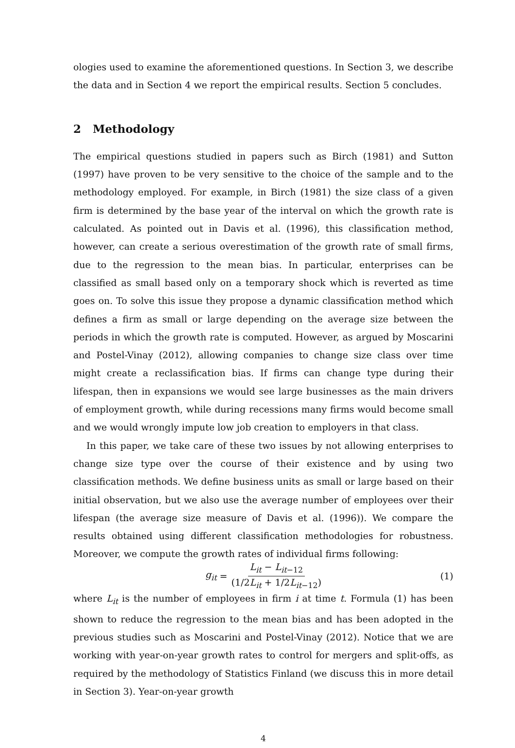ologies used to examine the aforementioned questions. In Section 3, we describe the data and in Section 4 we report the empirical results. Section 5 concludes.
2 Methodology
The empirical questions studied in papers such as Birch (1981) and Sutton (1997) have proven to be very sensitive to the choice of the sample and to the methodology employed. For example, in Birch (1981) the size class of a given firm is determined by the base year of the interval on which the growth rate is calculated. As pointed out in Davis et al. (1996), this classification method, however, can create a serious overestimation of the growth rate of small firms, due to the regression to the mean bias. In particular, enterprises can be classified as small based only on a temporary shock which is reverted as time goes on. To solve this issue they propose a dynamic classification method which defines a firm as small or large depending on the average size between the periods in which the growth rate is computed. However, as argued by Moscarini and Postel-Vinay (2012), allowing companies to change size class over time might create a reclassification bias. If firms can change type during their lifespan, then in expansions we would see large businesses as the main drivers of employment growth, while during recessions many firms would become small and we would wrongly impute low job creation to employers in that class.
In this paper, we take care of these two issues by not allowing enterprises to change size type over the course of their existence and by using two classification methods. We define business units as small or large based on their initial observation, but we also use the average number of employees over their lifespan (the average size measure of Davis et al. (1996)). We compare the results obtained using different classification methodologies for robustness. Moreover, we compute the growth rates of individual firms following:
g<sub>it</sub> = L<sub>it</sub> − L<sub>it</sub><sub>−12</sub> (1/2L<sub>it</sub> + 1/2L<sub>it</sub><sub>−12</sub>) (1)
where L<sub>it</sub> is the number of employees in firm i at time t. Formula (1) has been shown to reduce the regression to the mean bias and has been adopted in the previous studies such as Moscarini and Postel-Vinay (2012). Notice that we are working with year-on-year growth rates to control for mergers and split-offs, as required by the methodology of Statistics Finland (we discuss this in more detail in Section 3). Year-on-year growth
4